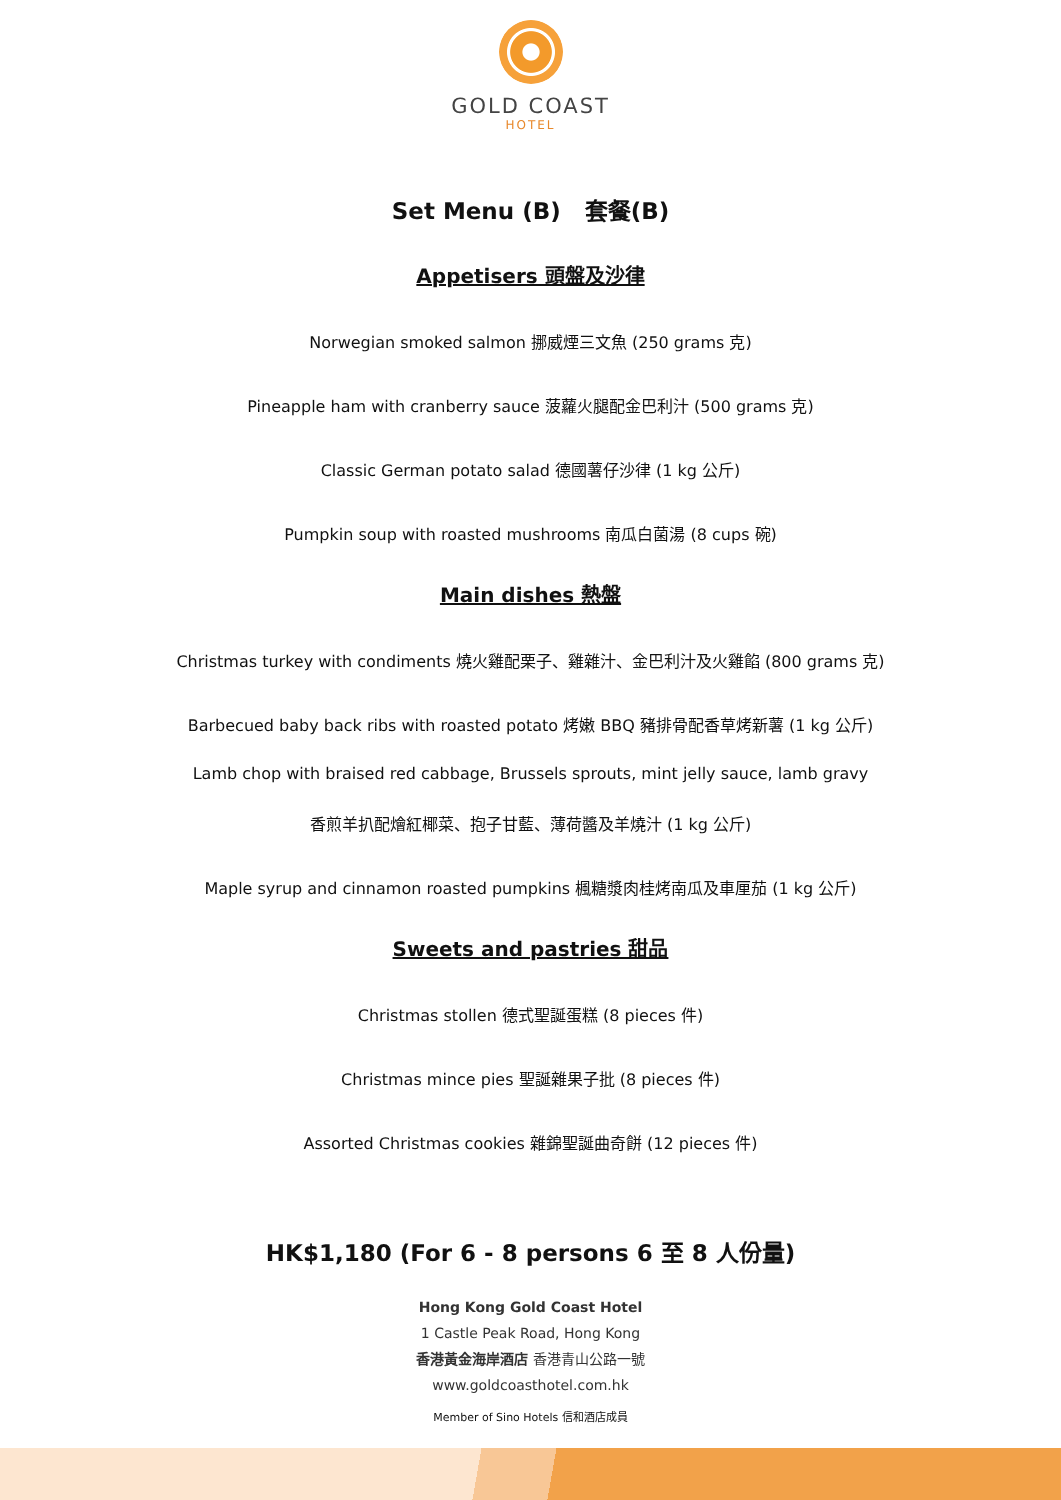GOLD COAST
HOTEL
Set Menu (B) 套餐(B)
Appetisers 頭盤及沙律
Norwegian smoked salmon 挪威煙三文魚 (250 grams 克)
Pineapple ham with cranberry sauce 菠蘿火腿配金巴利汁 (500 grams 克)
Classic German potato salad 德國薯仔沙律 (1 kg 公斤)
Pumpkin soup with roasted mushrooms 南瓜白菌湯 (8 cups 碗)
Main dishes 熱盤
Christmas turkey with condiments 燒火雞配栗子、雞雜汁、金巴利汁及火雞餡 (800 grams 克)
Barbecued baby back ribs with roasted potato 烤嫩 BBQ 豬排骨配香草烤新薯 (1 kg 公斤)
Lamb chop with braised red cabbage, Brussels sprouts, mint jelly sauce, lamb gravy
香煎羊扒配燴紅椰菜、抱子甘藍、薄荷醬及羊燒汁 (1 kg 公斤)
Maple syrup and cinnamon roasted pumpkins 楓糖漿肉桂烤南瓜及車厘茄 (1 kg 公斤)
Sweets and pastries 甜品
Christmas stollen 德式聖誕蛋糕 (8 pieces 件)
Christmas mince pies 聖誕雜果子批 (8 pieces 件)
Assorted Christmas cookies 雜錦聖誕曲奇餅 (12 pieces 件)
HK$1,180 (For 6 - 8 persons 6 至 8 人份量)
Hong Kong Gold Coast Hotel
1 Castle Peak Road, Hong Kong
香港黃金海岸酒店 香港青山公路一號
www.goldcoasthotel.com.hk
Member of Sino Hotels 信和酒店成員